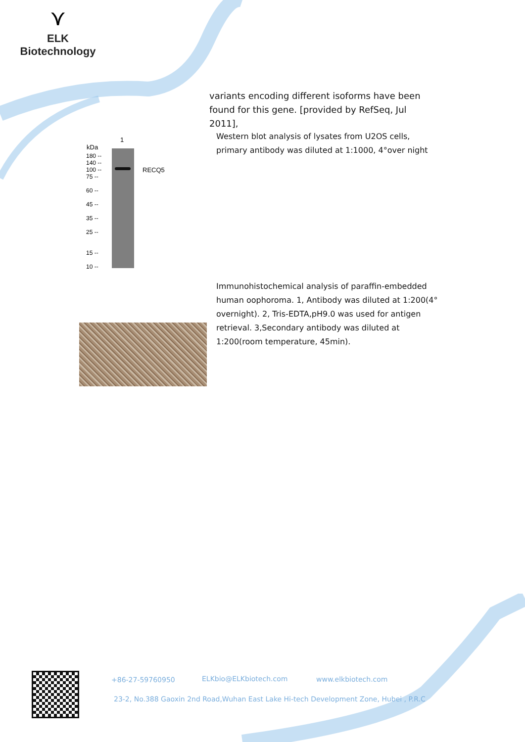⋎
ELK Biotechnology
variants encoding different isoforms have been found for this gene. [provided by RefSeq, Jul 2011],
1
kDa
180 --
140 --
100 --
75 --
60 --
45 --
35 --
25 --
15 --
10 --
RECQ5
Western blot analysis of lysates from U2OS cells, primary antibody was diluted at 1:1000, 4°over night
Immunohistochemical analysis of paraffin-embedded human oophoroma. 1, Antibody was diluted at 1:200(4° overnight). 2, Tris-EDTA,pH9.0 was used for antigen retrieval. 3,Secondary antibody was diluted at 1:200(room temperature, 45min).
+86-27-59760950 ELKbio@ELKbiotech.com www.elkbiotech.com
23-2, No.388 Gaoxin 2nd Road,Wuhan East Lake Hi-tech Development Zone, Hubei , P.R.C